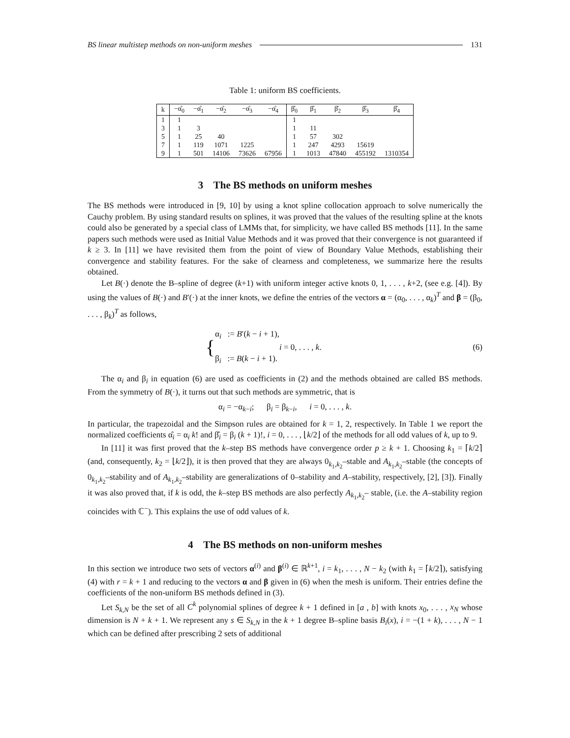BS linear multistep methods on non-uniform meshes 131
Table 1: uniform BS coefficients.
| k | −α̂<sub>0</sub> | −α̂<sub>1</sub> | −α̂<sub>2</sub> | −α̂<sub>3</sub> | −α̂<sub>4</sub> | β̂<sub>0</sub> | β̂<sub>1</sub> | β̂<sub>2</sub> | β̂<sub>3</sub> | β̂<sub>4</sub> |
| --- | --- | --- | --- | --- | --- | --- | --- | --- | --- | --- |
| 1 | 1 | | | | | 1 | | | | |
| 3 | 1 | 3 | | | | 1 | 11 | | | |
| 5 | 1 | 25 | 40 | | | 1 | 57 | 302 | | |
| 7 | 1 | 119 | 1071 | 1225 | | 1 | 247 | 4293 | 15619 | |
| 9 | 1 | 501 | 14106 | 73626 | 67956 | 1 | 1013 | 47840 | 455192 | 1310354 |
3 The BS methods on uniform meshes
The BS methods were introduced in [9, 10] by using a knot spline collocation approach to solve numerically the Cauchy problem. By using standard results on splines, it was proved that the values of the resulting spline at the knots could also be generated by a special class of LMMs that, for simplicity, we have called BS methods [11]. In the same papers such methods were used as Initial Value Methods and it was proved that their convergence is not guaranteed if k ≥ 3. In [11] we have revisited them from the point of view of Boundary Value Methods, establishing their convergence and stability features. For the sake of clearness and completeness, we summarize here the results obtained.
Let B(·) denote the B–spline of degree (k+1) with uniform integer active knots 0, 1, . . . , k+2, (see e.g. [4]). By using the values of B(·) and B′(·) at the inner knots, we define the entries of the vectors α = (α<sub>0</sub>, . . . , α<sub>k</sub>)<sup>T</sup> and β = (β<sub>0</sub>, . . . , β<sub>k</sub>)<sup>T</sup> as follows,
{ α<sub>i</sub> := B′(k − i + 1),
β<sub>i</sub> := B(k − i + 1). i = 0, . . . , k. (6)
The α<sub>i</sub> and β<sub>i</sub> in equation (6) are used as coefficients in (2) and the methods obtained are called BS methods. From the symmetry of B(·), it turns out that such methods are symmetric, that is
α<sub>i</sub> = −α<sub>k−i</sub>; β<sub>i</sub> = β<sub>k−i</sub>, i = 0, . . . , k.
In particular, the trapezoidal and the Simpson rules are obtained for k = 1, 2, respectively. In Table 1 we report the normalized coefficients α̂<sub>i</sub> = α<sub>i</sub> k! and β̂<sub>i</sub> = β<sub>i</sub> (k + 1)!, i = 0, . . . , ⌊k/2⌋ of the methods for all odd values of k, up to 9.
In [11] it was first proved that the k–step BS methods have convergence order p ≥ k + 1. Choosing k<sub>1</sub> = ⌈k/2⌉ (and, consequently, k<sub>2</sub> = ⌊k/2⌋), it is then proved that they are always 0<sub>k<sub>1</sub>,k<sub>2</sub></sub>–stable and A<sub>k<sub>1</sub>,k<sub>2</sub></sub>–stable (the concepts of 0<sub>k<sub>1</sub>,k<sub>2</sub></sub>–stability and of A<sub>k<sub>1</sub>,k<sub>2</sub></sub>–stability are generalizations of 0–stability and A–stability, respectively, [2], [3]). Finally it was also proved that, if k is odd, the k–step BS methods are also perfectly A<sub>k<sub>1</sub>,k<sub>2</sub></sub>– stable, (i.e. the A–stability region coincides with ℂ<sup>−</sup>). This explains the use of odd values of k.
4 The BS methods on non-uniform meshes
In this section we introduce two sets of vectors α<sup>(i)</sup> and β<sup>(i)</sup> ∈ ℝ<sup>k+1</sup>, i = k<sub>1</sub>, . . . , N − k<sub>2</sub> (with k<sub>1</sub> = ⌈k/2⌉), satisfying (4) with r = k + 1 and reducing to the vectors α and β given in (6) when the mesh is uniform. Their entries define the coefficients of the non-uniform BS methods defined in (3).
Let S<sub>k,N</sub> be the set of all C<sup>k</sup> polynomial splines of degree k + 1 defined in [a , b] with knots x<sub>0</sub>, . . . , x<sub>N</sub> whose dimension is N + k + 1. We represent any s ∈ S<sub>k,N</sub> in the k + 1 degree B–spline basis B<sub>i</sub>(x), i = −(1 + k), . . . , N − 1 which can be defined after prescribing 2 sets of additional